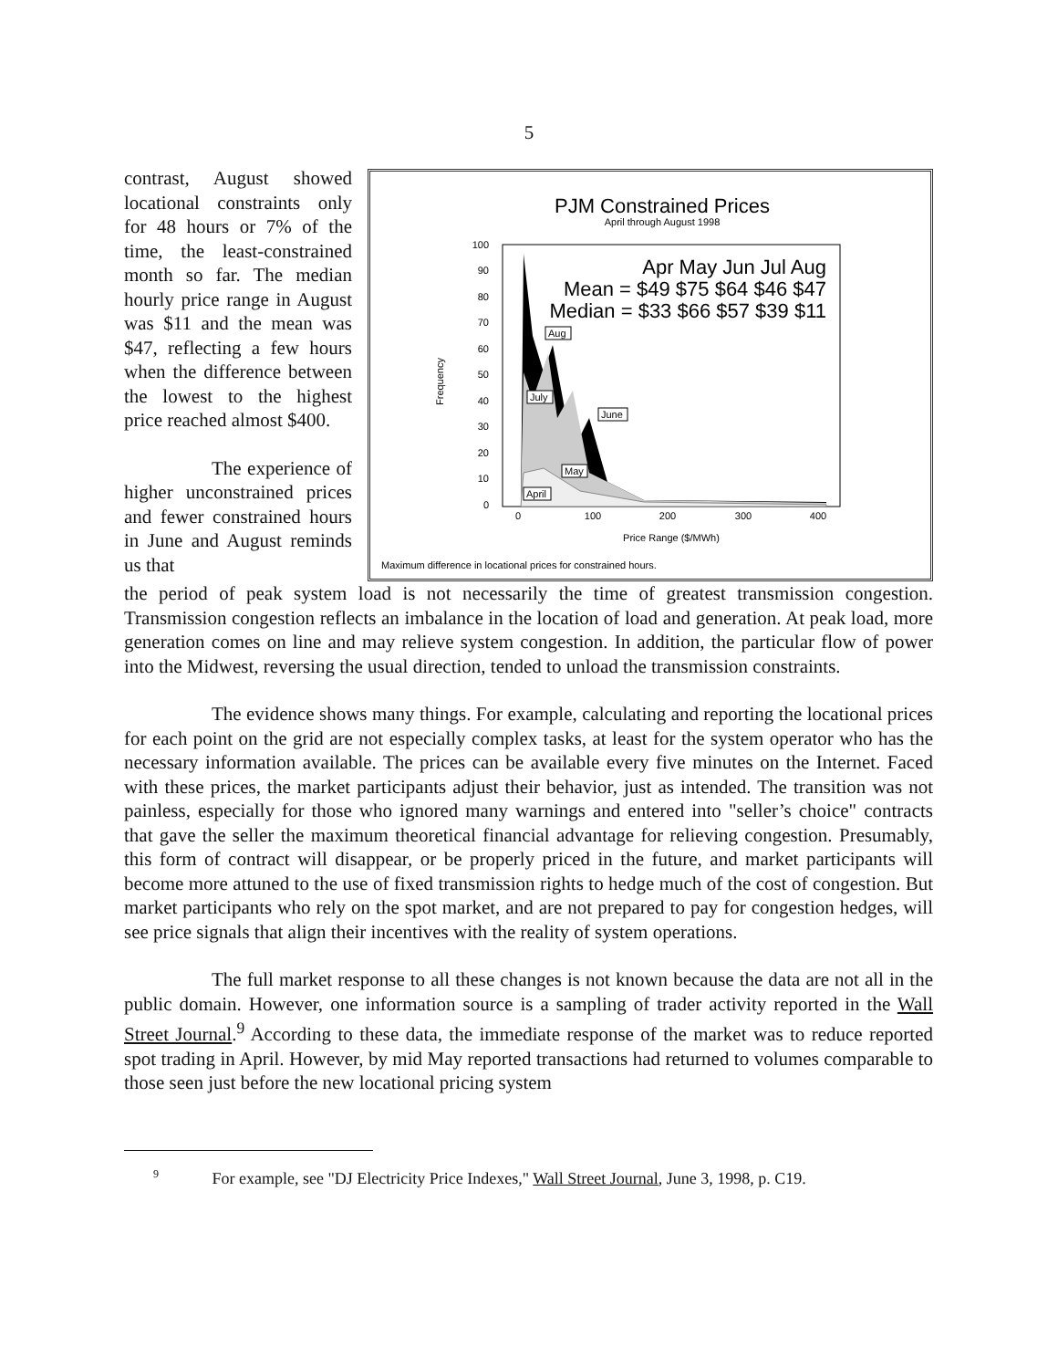5
PJM Constrained Prices
April through August 1998
100
90
80
70
60
50
40
30
20
10
0
0
100
200
300
400
Price Range ($/MWh)
Frequency
Apr May Jun Jul Aug
Mean = $49 $75 $64 $46 $47
Median = $33 $66 $57 $39 $11
Aug
July
June
May
April
Maximum difference in locational prices for constrained hours.
contrast, August showed locational constraints only for 48 hours or 7% of the time, the least-constrained month so far. The median hourly price range in August was $11 and the mean was $47, reflecting a few hours when the difference between the lowest to the highest price reached almost $400.
The experience of higher unconstrained prices and fewer constrained hours in June and August reminds us that
the period of peak system load is not necessarily the time of greatest transmission congestion. Transmission congestion reflects an imbalance in the location of load and generation. At peak load, more generation comes on line and may relieve system congestion. In addition, the particular flow of power into the Midwest, reversing the usual direction, tended to unload the transmission constraints.
The evidence shows many things. For example, calculating and reporting the locational prices for each point on the grid are not especially complex tasks, at least for the system operator who has the necessary information available. The prices can be available every five minutes on the Internet. Faced with these prices, the market participants adjust their behavior, just as intended. The transition was not painless, especially for those who ignored many warnings and entered into "seller’s choice" contracts that gave the seller the maximum theoretical financial advantage for relieving congestion. Presumably, this form of contract will disappear, or be properly priced in the future, and market participants will become more attuned to the use of fixed transmission rights to hedge much of the cost of congestion. But market participants who rely on the spot market, and are not prepared to pay for congestion hedges, will see price signals that align their incentives with the reality of system operations.
The full market response to all these changes is not known because the data are not all in the public domain. However, one information source is a sampling of trader activity reported in the Wall Street Journal.<sup>9</sup> According to these data, the immediate response of the market was to reduce reported spot trading in April. However, by mid May reported transactions had returned to volumes comparable to those seen just before the new locational pricing system
<sup>9</sup> For example, see "DJ Electricity Price Indexes," Wall Street Journal, June 3, 1998, p. C19.